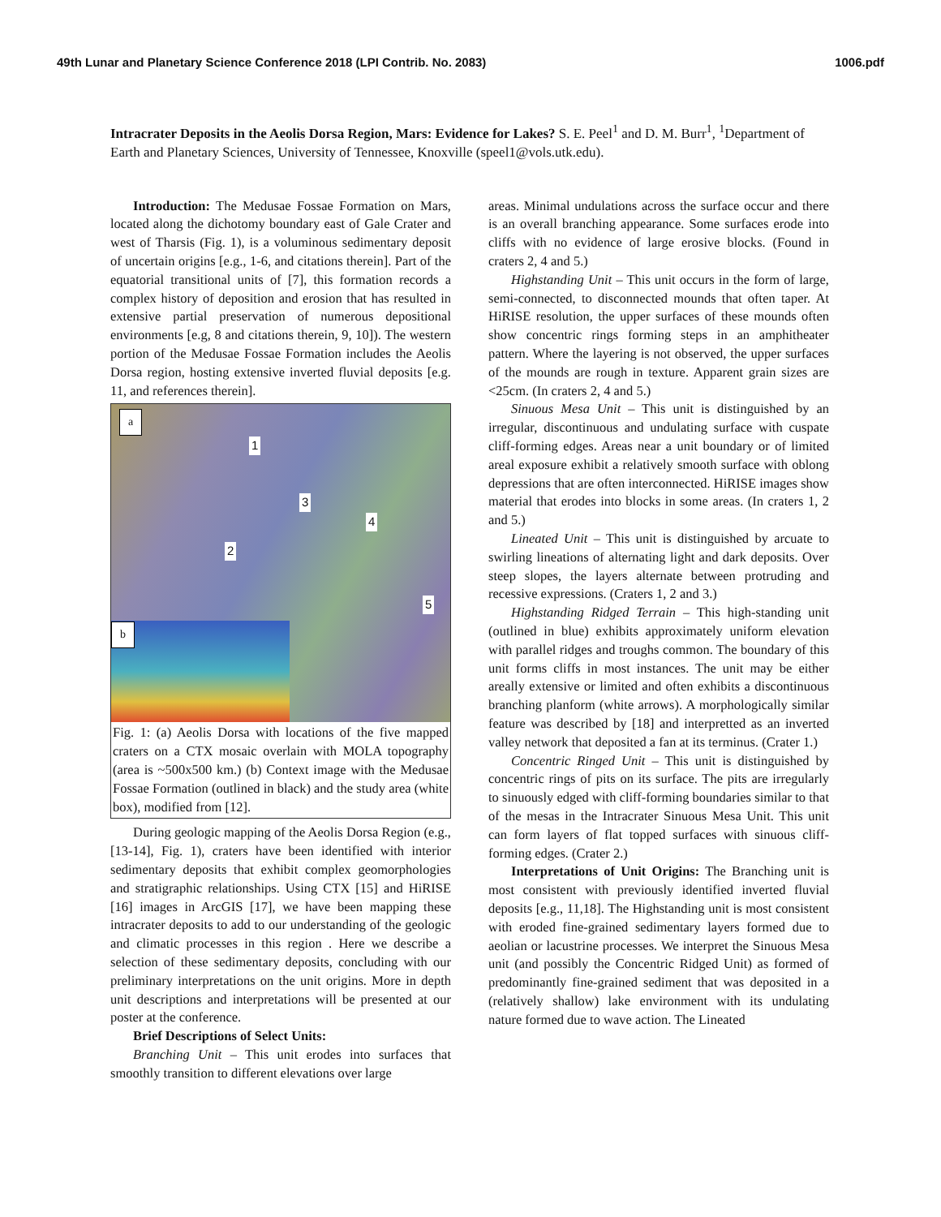49th Lunar and Planetary Science Conference 2018 (LPI Contrib. No. 2083) 1006.pdf
Intracrater Deposits in the Aeolis Dorsa Region, Mars: Evidence for Lakes? S. E. Peel<sup>1</sup> and D. M. Burr<sup>1</sup>, <sup>1</sup>Department of Earth and Planetary Sciences, University of Tennessee, Knoxville (speel1@vols.utk.edu).
Introduction: The Medusae Fossae Formation on Mars, located along the dichotomy boundary east of Gale Crater and west of Tharsis (Fig. 1), is a voluminous sedimentary deposit of uncertain origins [e.g., 1-6, and citations therein]. Part of the equatorial transitional units of [7], this formation records a complex history of deposition and erosion that has resulted in extensive partial preservation of numerous depositional environments [e.g, 8 and citations therein, 9, 10]). The western portion of the Medusae Fossae Formation includes the Aeolis Dorsa region, hosting extensive inverted fluvial deposits [e.g. 11, and references therein].
a
1
3
4
2
5
b
Fig. 1: (a) Aeolis Dorsa with locations of the five mapped craters on a CTX mosaic overlain with MOLA topography (area is ~500x500 km.) (b) Context image with the Medusae Fossae Formation (outlined in black) and the study area (white box), modified from [12].
During geologic mapping of the Aeolis Dorsa Region (e.g., [13-14], Fig. 1), craters have been identified with interior sedimentary deposits that exhibit complex geomorphologies and stratigraphic relationships. Using CTX [15] and HiRISE [16] images in ArcGIS [17], we have been mapping these intracrater deposits to add to our understanding of the geologic and climatic processes in this region . Here we describe a selection of these sedimentary deposits, concluding with our preliminary interpretations on the unit origins. More in depth unit descriptions and interpretations will be presented at our poster at the conference.
Brief Descriptions of Select Units:
Branching Unit – This unit erodes into surfaces that smoothly transition to different elevations over large
areas. Minimal undulations across the surface occur and there is an overall branching appearance. Some surfaces erode into cliffs with no evidence of large erosive blocks. (Found in craters 2, 4 and 5.)
Highstanding Unit – This unit occurs in the form of large, semi-connected, to disconnected mounds that often taper. At HiRISE resolution, the upper surfaces of these mounds often show concentric rings forming steps in an amphitheater pattern. Where the layering is not observed, the upper surfaces of the mounds are rough in texture. Apparent grain sizes are <25cm. (In craters 2, 4 and 5.)
Sinuous Mesa Unit – This unit is distinguished by an irregular, discontinuous and undulating surface with cuspate cliff-forming edges. Areas near a unit boundary or of limited areal exposure exhibit a relatively smooth surface with oblong depressions that are often interconnected. HiRISE images show material that erodes into blocks in some areas. (In craters 1, 2 and 5.)
Lineated Unit – This unit is distinguished by arcuate to swirling lineations of alternating light and dark deposits. Over steep slopes, the layers alternate between protruding and recessive expressions. (Craters 1, 2 and 3.)
Highstanding Ridged Terrain – This high-standing unit (outlined in blue) exhibits approximately uniform elevation with parallel ridges and troughs common. The boundary of this unit forms cliffs in most instances. The unit may be either areally extensive or limited and often exhibits a discontinuous branching planform (white arrows). A morphologically similar feature was described by [18] and interpretted as an inverted valley network that deposited a fan at its terminus. (Crater 1.)
Concentric Ringed Unit – This unit is distinguished by concentric rings of pits on its surface. The pits are irregularly to sinuously edged with cliff-forming boundaries similar to that of the mesas in the Intracrater Sinuous Mesa Unit. This unit can form layers of flat topped surfaces with sinuous cliff-forming edges. (Crater 2.)
Interpretations of Unit Origins: The Branching unit is most consistent with previously identified inverted fluvial deposits [e.g., 11,18]. The Highstanding unit is most consistent with eroded fine-grained sedimentary layers formed due to aeolian or lacustrine processes. We interpret the Sinuous Mesa unit (and possibly the Concentric Ridged Unit) as formed of predominantly fine-grained sediment that was deposited in a (relatively shallow) lake environment with its undulating nature formed due to wave action. The Lineated